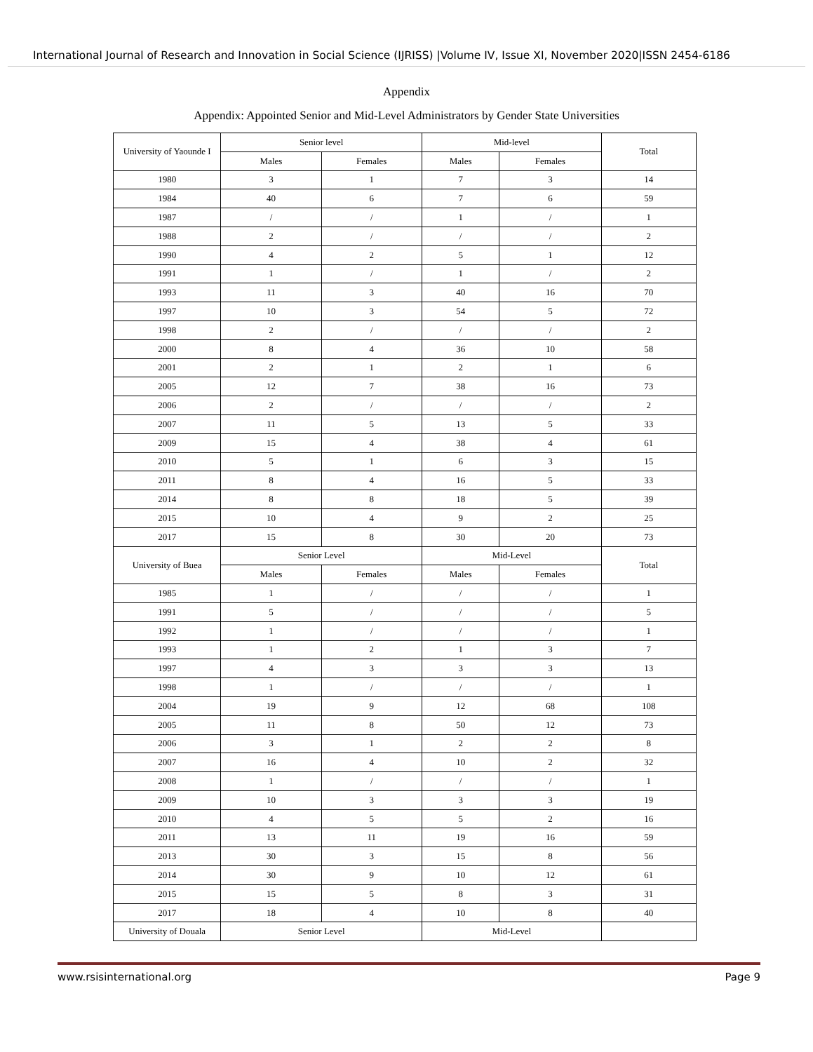International Journal of Research and Innovation in Social Science (IJRISS) |Volume IV, Issue XI, November 2020|ISSN 2454-6186
Appendix
Appendix: Appointed Senior and Mid-Level Administrators by Gender State Universities
| University of Yaounde I | Senior level | | Mid-level | | Total |
| --- | --- | --- | --- | --- | --- |
| | Males | Females | Males | Females | |
| 1980 | 3 | 1 | 7 | 3 | 14 |
| 1984 | 40 | 6 | 7 | 6 | 59 |
| 1987 | / | / | 1 | / | 1 |
| 1988 | 2 | / | / | / | 2 |
| 1990 | 4 | 2 | 5 | 1 | 12 |
| 1991 | 1 | / | 1 | / | 2 |
| 1993 | 11 | 3 | 40 | 16 | 70 |
| 1997 | 10 | 3 | 54 | 5 | 72 |
| 1998 | 2 | / | / | / | 2 |
| 2000 | 8 | 4 | 36 | 10 | 58 |
| 2001 | 2 | 1 | 2 | 1 | 6 |
| 2005 | 12 | 7 | 38 | 16 | 73 |
| 2006 | 2 | / | / | / | 2 |
| 2007 | 11 | 5 | 13 | 5 | 33 |
| 2009 | 15 | 4 | 38 | 4 | 61 |
| 2010 | 5 | 1 | 6 | 3 | 15 |
| 2011 | 8 | 4 | 16 | 5 | 33 |
| 2014 | 8 | 8 | 18 | 5 | 39 |
| 2015 | 10 | 4 | 9 | 2 | 25 |
| 2017 | 15 | 8 | 30 | 20 | 73 |
| University of Buea | Senior Level | | Mid-Level | | Total |
| | Males | Females | Males | Females | |
| 1985 | 1 | / | / | / | 1 |
| 1991 | 5 | / | / | / | 5 |
| 1992 | 1 | / | / | / | 1 |
| 1993 | 1 | 2 | 1 | 3 | 7 |
| 1997 | 4 | 3 | 3 | 3 | 13 |
| 1998 | 1 | / | / | / | 1 |
| 2004 | 19 | 9 | 12 | 68 | 108 |
| 2005 | 11 | 8 | 50 | 12 | 73 |
| 2006 | 3 | 1 | 2 | 2 | 8 |
| 2007 | 16 | 4 | 10 | 2 | 32 |
| 2008 | 1 | / | / | / | 1 |
| 2009 | 10 | 3 | 3 | 3 | 19 |
| 2010 | 4 | 5 | 5 | 2 | 16 |
| 2011 | 13 | 11 | 19 | 16 | 59 |
| 2013 | 30 | 3 | 15 | 8 | 56 |
| 2014 | 30 | 9 | 10 | 12 | 61 |
| 2015 | 15 | 5 | 8 | 3 | 31 |
| 2017 | 18 | 4 | 10 | 8 | 40 |
| University of Douala | Senior Level | | Mid-Level | | |
www.rsisinternational.org Page 9